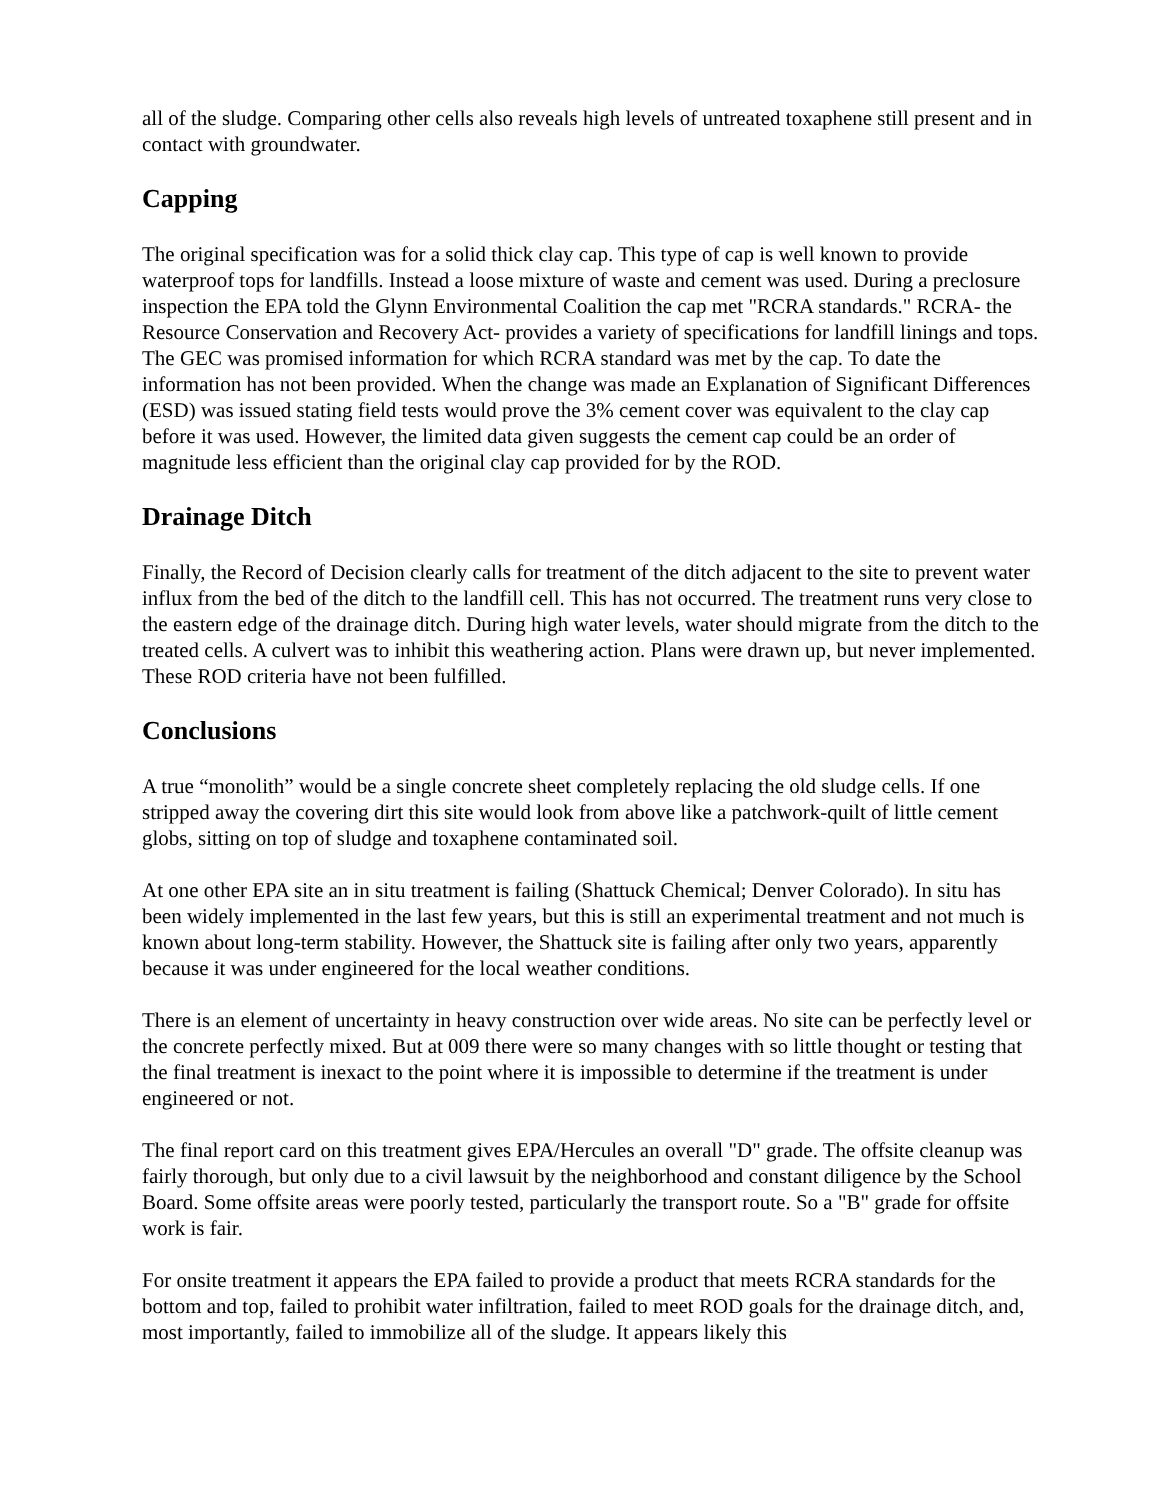all of the sludge. Comparing other cells also reveals high levels of untreated toxaphene still present and in contact with groundwater.
Capping
The original specification was for a solid thick clay cap. This type of cap is well known to provide waterproof tops for landfills. Instead a loose mixture of waste and cement was used. During a preclosure inspection the EPA told the Glynn Environmental Coalition the cap met "RCRA standards." RCRA- the Resource Conservation and Recovery Act- provides a variety of specifications for landfill linings and tops. The GEC was promised information for which RCRA standard was met by the cap. To date the information has not been provided. When the change was made an Explanation of Significant Differences (ESD) was issued stating field tests would prove the 3% cement cover was equivalent to the clay cap before it was used. However, the limited data given suggests the cement cap could be an order of magnitude less efficient than the original clay cap provided for by the ROD.
Drainage Ditch
Finally, the Record of Decision clearly calls for treatment of the ditch adjacent to the site to prevent water influx from the bed of the ditch to the landfill cell. This has not occurred. The treatment runs very close to the eastern edge of the drainage ditch. During high water levels, water should migrate from the ditch to the treated cells. A culvert was to inhibit this weathering action. Plans were drawn up, but never implemented. These ROD criteria have not been fulfilled.
Conclusions
A true “monolith” would be a single concrete sheet completely replacing the old sludge cells. If one stripped away the covering dirt this site would look from above like a patchwork-quilt of little cement globs, sitting on top of sludge and toxaphene contaminated soil.
At one other EPA site an in situ treatment is failing (Shattuck Chemical; Denver Colorado). In situ has been widely implemented in the last few years, but this is still an experimental treatment and not much is known about long-term stability. However, the Shattuck site is failing after only two years, apparently because it was under engineered for the local weather conditions.
There is an element of uncertainty in heavy construction over wide areas. No site can be perfectly level or the concrete perfectly mixed. But at 009 there were so many changes with so little thought or testing that the final treatment is inexact to the point where it is impossible to determine if the treatment is under engineered or not.
The final report card on this treatment gives EPA/Hercules an overall "D" grade. The offsite cleanup was fairly thorough, but only due to a civil lawsuit by the neighborhood and constant diligence by the School Board. Some offsite areas were poorly tested, particularly the transport route. So a "B" grade for offsite work is fair.
For onsite treatment it appears the EPA failed to provide a product that meets RCRA standards for the bottom and top, failed to prohibit water infiltration, failed to meet ROD goals for the drainage ditch, and, most importantly, failed to immobilize all of the sludge. It appears likely this